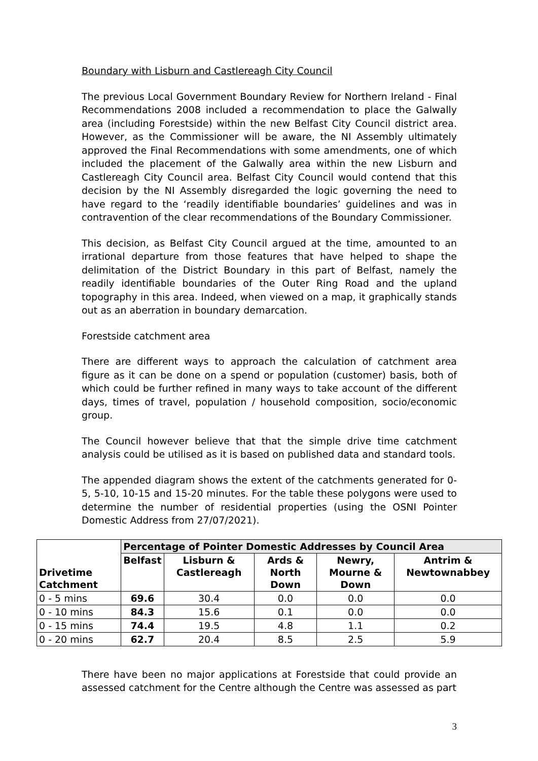Boundary with Lisburn and Castlereagh City Council
The previous Local Government Boundary Review for Northern Ireland - Final Recommendations 2008 included a recommendation to place the Galwally area (including Forestside) within the new Belfast City Council district area. However, as the Commissioner will be aware, the NI Assembly ultimately approved the Final Recommendations with some amendments, one of which included the placement of the Galwally area within the new Lisburn and Castlereagh City Council area. Belfast City Council would contend that this decision by the NI Assembly disregarded the logic governing the need to have regard to the ‘readily identifiable boundaries’ guidelines and was in contravention of the clear recommendations of the Boundary Commissioner.
This decision, as Belfast City Council argued at the time, amounted to an irrational departure from those features that have helped to shape the delimitation of the District Boundary in this part of Belfast, namely the readily identifiable boundaries of the Outer Ring Road and the upland topography in this area. Indeed, when viewed on a map, it graphically stands out as an aberration in boundary demarcation.
Forestside catchment area
There are different ways to approach the calculation of catchment area figure as it can be done on a spend or population (customer) basis, both of which could be further refined in many ways to take account of the different days, times of travel, population / household composition, socio/economic group.
The Council however believe that that the simple drive time catchment analysis could be utilised as it is based on published data and standard tools.
The appended diagram shows the extent of the catchments generated for 0-5, 5-10, 10-15 and 15-20 minutes. For the table these polygons were used to determine the number of residential properties (using the OSNI Pointer Domestic Address from 27/07/2021).
| Drivetime Catchment | Percentage of Pointer Domestic Addresses by Council Area | | | | |
| --- | --- | --- | --- | --- | --- |
| | Belfast | Lisburn & Castlereagh | Ards & North Down | Newry, Mourne & Down | Antrim & Newtownabbey |
| 0 - 5 mins | 69.6 | 30.4 | 0.0 | 0.0 | 0.0 |
| 0 - 10 mins | 84.3 | 15.6 | 0.1 | 0.0 | 0.0 |
| 0 - 15 mins | 74.4 | 19.5 | 4.8 | 1.1 | 0.2 |
| 0 - 20 mins | 62.7 | 20.4 | 8.5 | 2.5 | 5.9 |
There have been no major applications at Forestside that could provide an assessed catchment for the Centre although the Centre was assessed as part
3